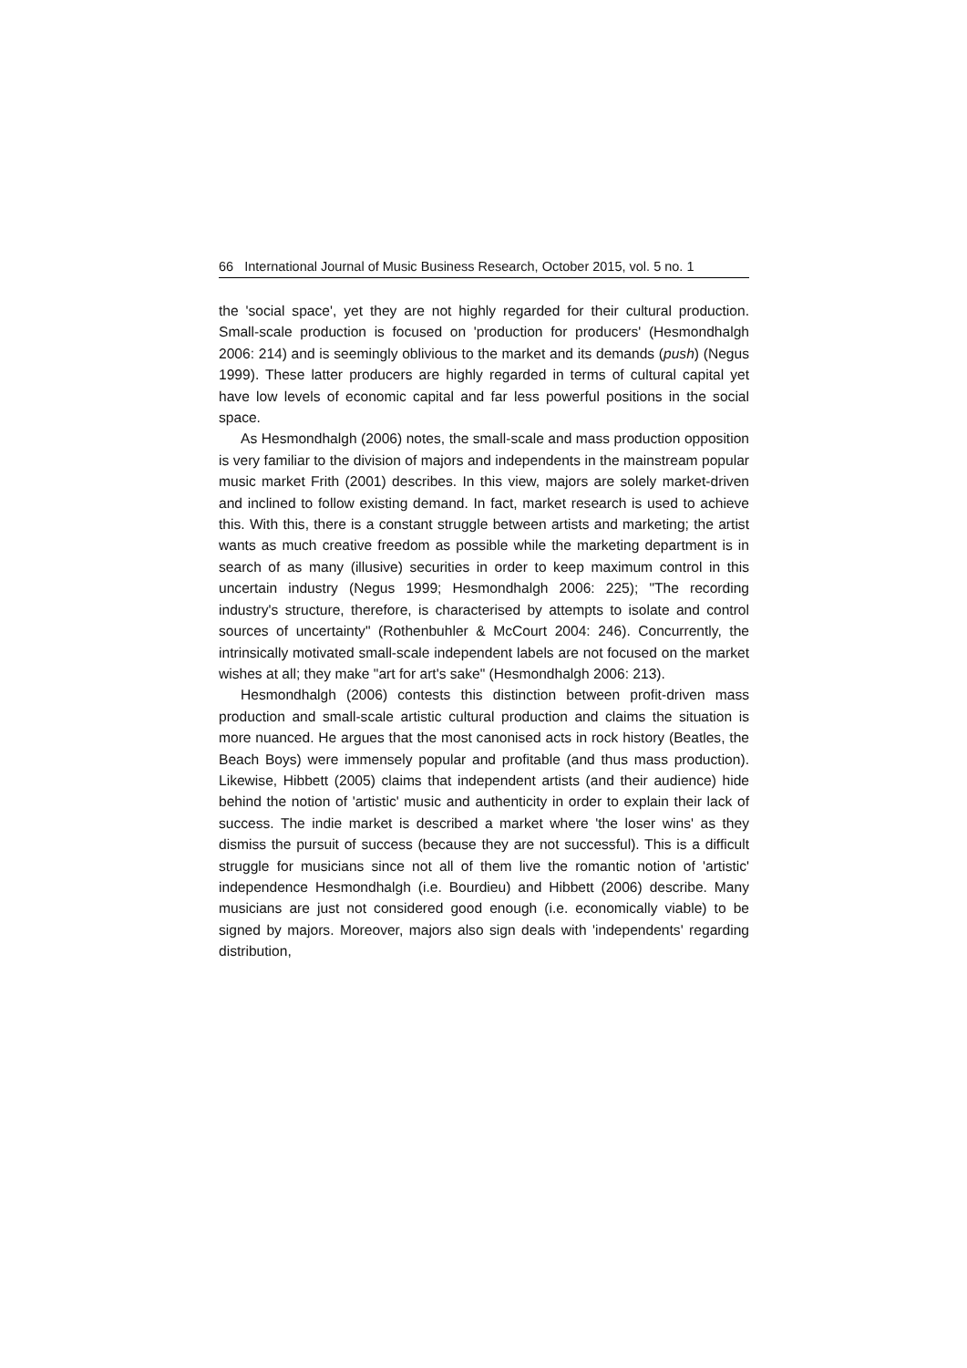66 International Journal of Music Business Research, October 2015, vol. 5 no. 1
the 'social space', yet they are not highly regarded for their cultural production. Small-scale production is focused on 'production for producers' (Hesmondhalgh 2006: 214) and is seemingly oblivious to the market and its demands (push) (Negus 1999). These latter producers are highly regarded in terms of cultural capital yet have low levels of economic capital and far less powerful positions in the social space.
As Hesmondhalgh (2006) notes, the small-scale and mass production opposition is very familiar to the division of majors and independents in the mainstream popular music market Frith (2001) describes. In this view, majors are solely market-driven and inclined to follow existing demand. In fact, market research is used to achieve this. With this, there is a constant struggle between artists and marketing; the artist wants as much creative freedom as possible while the marketing department is in search of as many (illusive) securities in order to keep maximum control in this uncertain industry (Negus 1999; Hesmondhalgh 2006: 225); "The recording industry's structure, therefore, is characterised by attempts to isolate and control sources of uncertainty" (Rothenbuhler & McCourt 2004: 246). Concurrently, the intrinsically motivated small-scale independent labels are not focused on the market wishes at all; they make "art for art's sake" (Hesmondhalgh 2006: 213).
Hesmondhalgh (2006) contests this distinction between profit-driven mass production and small-scale artistic cultural production and claims the situation is more nuanced. He argues that the most canonised acts in rock history (Beatles, the Beach Boys) were immensely popular and profitable (and thus mass production). Likewise, Hibbett (2005) claims that independent artists (and their audience) hide behind the notion of 'artistic' music and authenticity in order to explain their lack of success. The indie market is described a market where 'the loser wins' as they dismiss the pursuit of success (because they are not successful). This is a difficult struggle for musicians since not all of them live the romantic notion of 'artistic' independence Hesmondhalgh (i.e. Bourdieu) and Hibbett (2006) describe. Many musicians are just not considered good enough (i.e. economically viable) to be signed by majors. Moreover, majors also sign deals with 'independents' regarding distribution,